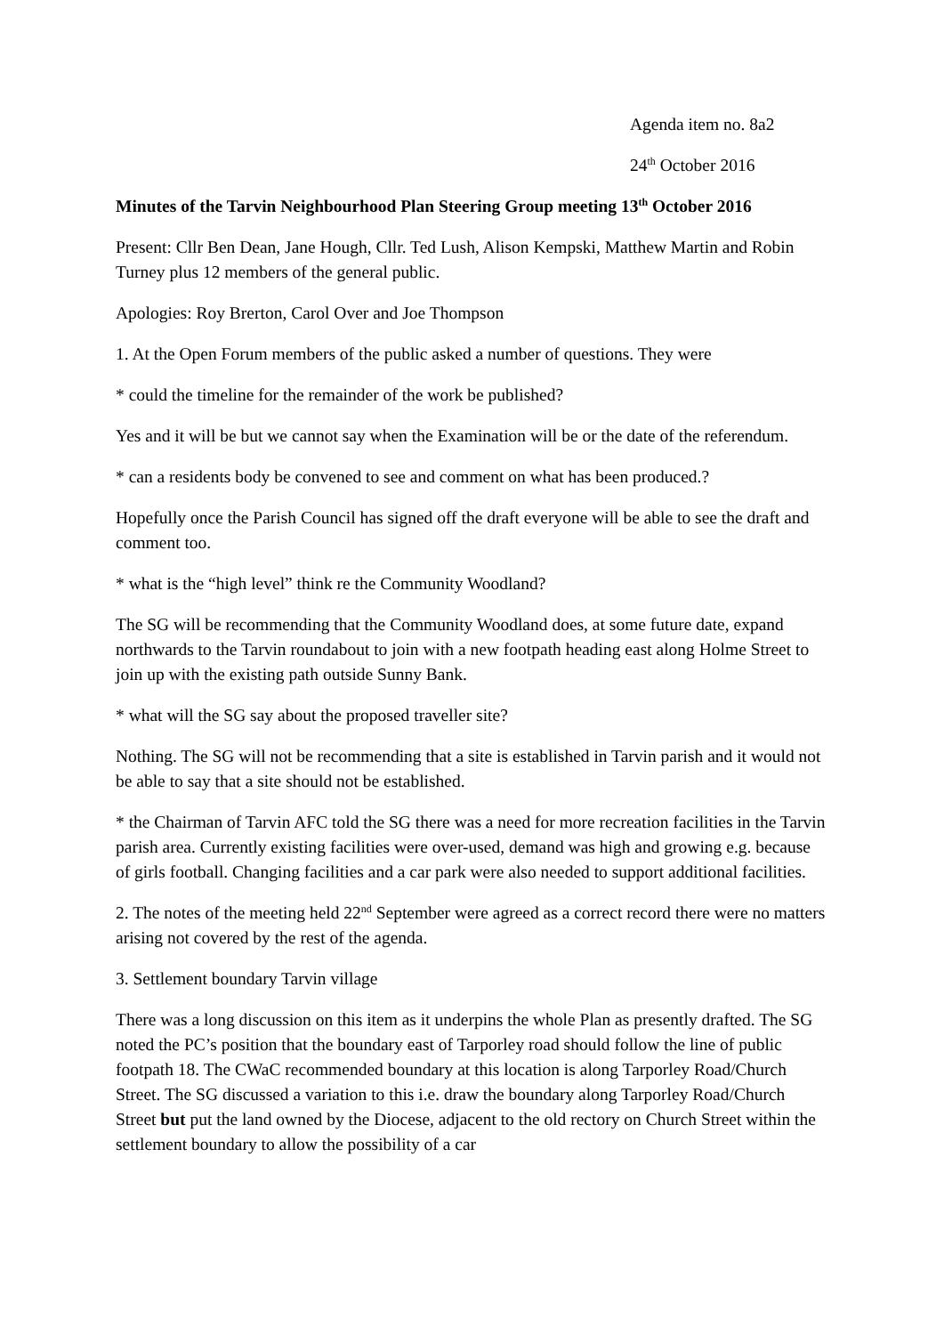Agenda item no. 8a2
24<sup>th</sup> October 2016
Minutes of the Tarvin Neighbourhood Plan Steering Group meeting 13<sup>th</sup> October 2016
Present: Cllr Ben Dean, Jane Hough, Cllr. Ted Lush, Alison Kempski, Matthew Martin and Robin Turney plus 12 members of the general public.
Apologies: Roy Brerton, Carol Over and Joe Thompson
1. At the Open Forum members of the public asked a number of questions. They were
* could the timeline for the remainder of the work be published?
Yes and it will be but we cannot say when the Examination will be or the date of the referendum.
* can a residents body be convened to see and comment on what has been produced.?
Hopefully once the Parish Council has signed off the draft everyone will be able to see the draft and comment too.
* what is the “high level” think re the Community Woodland?
The SG will be recommending that the Community Woodland does, at some future date, expand northwards to the Tarvin roundabout to join with a new footpath heading east along Holme Street to join up with the existing path outside Sunny Bank.
* what will the SG say about the proposed traveller site?
Nothing. The SG will not be recommending that a site is established in Tarvin parish and it would not be able to say that a site should not be established.
* the Chairman of Tarvin AFC told the SG there was a need for more recreation facilities in the Tarvin parish area. Currently existing facilities were over-used, demand was high and growing e.g. because of girls football. Changing facilities and a car park were also needed to support additional facilities.
2. The notes of the meeting held 22<sup>nd</sup> September were agreed as a correct record there were no matters arising not covered by the rest of the agenda.
3. Settlement boundary Tarvin village
There was a long discussion on this item as it underpins the whole Plan as presently drafted. The SG noted the PC’s position that the boundary east of Tarporley road should follow the line of public footpath 18. The CWaC recommended boundary at this location is along Tarporley Road/Church Street. The SG discussed a variation to this i.e. draw the boundary along Tarporley Road/Church Street but put the land owned by the Diocese, adjacent to the old rectory on Church Street within the settlement boundary to allow the possibility of a car